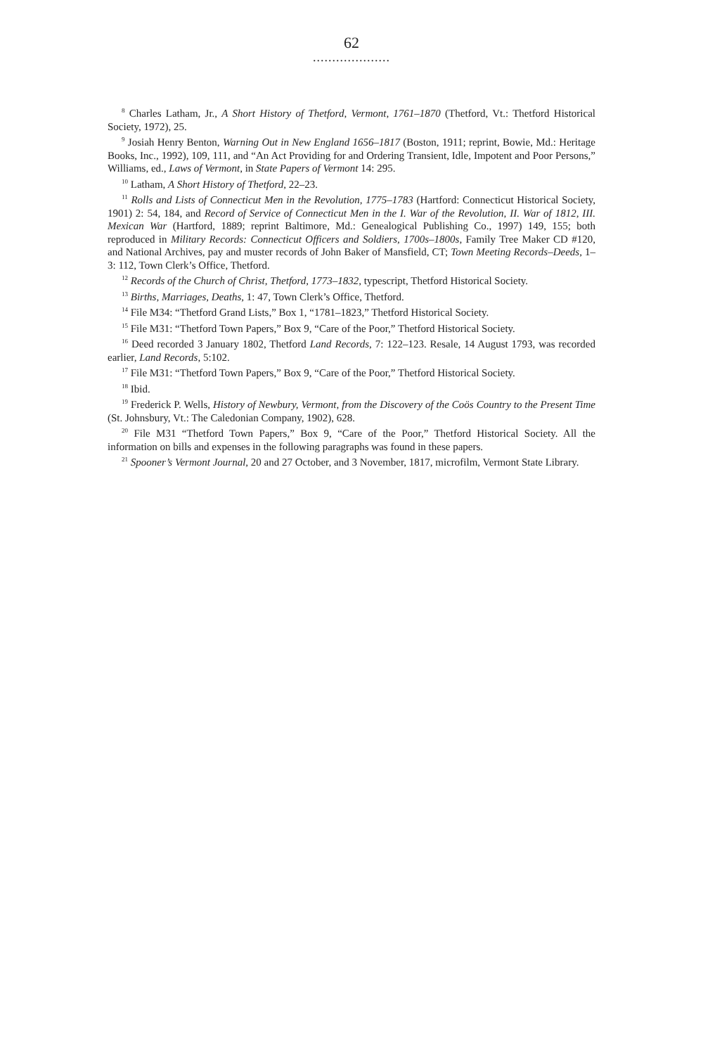62
....................
<sup>8</sup> Charles Latham, Jr., A Short History of Thetford, Vermont, 1761–1870 (Thetford, Vt.: Thetford Historical Society, 1972), 25.
<sup>9</sup> Josiah Henry Benton, Warning Out in New England 1656–1817 (Boston, 1911; reprint, Bowie, Md.: Heritage Books, Inc., 1992), 109, 111, and “An Act Providing for and Ordering Transient, Idle, Impotent and Poor Persons,” Williams, ed., Laws of Vermont, in State Papers of Vermont 14: 295.
<sup>10</sup> Latham, A Short History of Thetford, 22–23.
<sup>11</sup> Rolls and Lists of Connecticut Men in the Revolution, 1775–1783 (Hartford: Connecticut Historical Society, 1901) 2: 54, 184, and Record of Service of Connecticut Men in the I. War of the Revolution, II. War of 1812, III. Mexican War (Hartford, 1889; reprint Baltimore, Md.: Genealogical Publishing Co., 1997) 149, 155; both reproduced in Military Records: Connecticut Officers and Soldiers, 1700s–1800s, Family Tree Maker CD #120, and National Archives, pay and muster records of John Baker of Mansfield, CT; Town Meeting Records–Deeds, 1–3: 112, Town Clerk’s Office, Thetford.
<sup>12</sup> Records of the Church of Christ, Thetford, 1773–1832, typescript, Thetford Historical Society.
<sup>13</sup> Births, Marriages, Deaths, 1: 47, Town Clerk’s Office, Thetford.
<sup>14</sup> File M34: “Thetford Grand Lists,” Box 1, “1781–1823,” Thetford Historical Society.
<sup>15</sup> File M31: “Thetford Town Papers,” Box 9, “Care of the Poor,” Thetford Historical Society.
<sup>16</sup> Deed recorded 3 January 1802, Thetford Land Records, 7: 122–123. Resale, 14 August 1793, was recorded earlier, Land Records, 5:102.
<sup>17</sup> File M31: “Thetford Town Papers,” Box 9, “Care of the Poor,” Thetford Historical Society.
<sup>18</sup> Ibid.
<sup>19</sup> Frederick P. Wells, History of Newbury, Vermont, from the Discovery of the Coös Country to the Present Time (St. Johnsbury, Vt.: The Caledonian Company, 1902), 628.
<sup>20</sup> File M31 “Thetford Town Papers,” Box 9, “Care of the Poor,” Thetford Historical Society. All the information on bills and expenses in the following paragraphs was found in these papers.
<sup>21</sup> Spooner’s Vermont Journal, 20 and 27 October, and 3 November, 1817, microfilm, Vermont State Library.